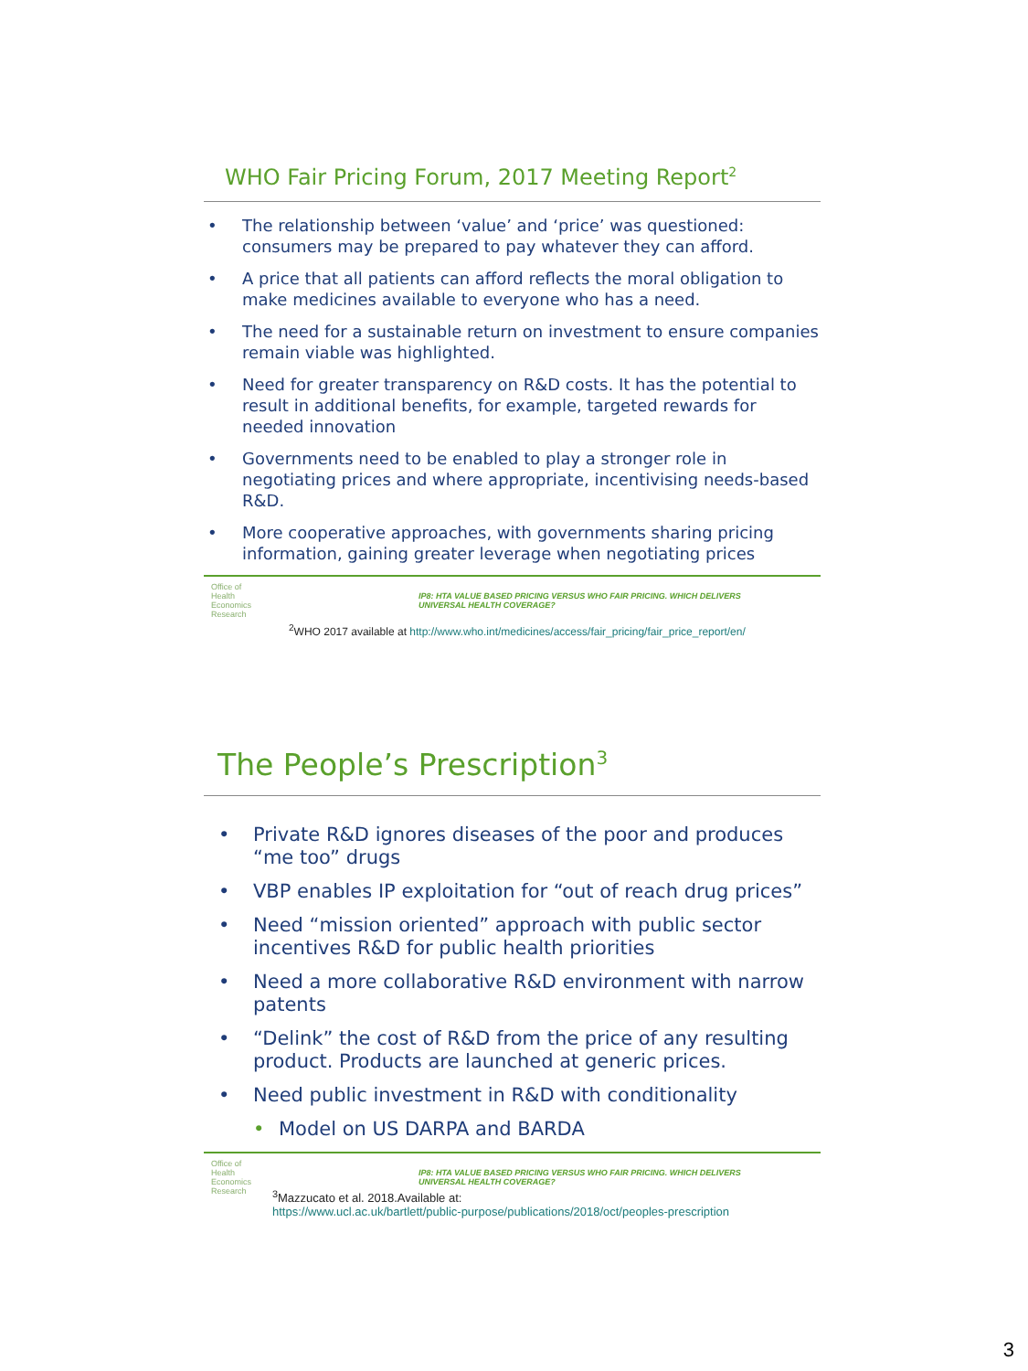WHO Fair Pricing Forum, 2017 Meeting Report<sup>2</sup>
• The relationship between ‘value’ and ‘price’ was questioned: consumers may be prepared to pay whatever they can afford.
• A price that all patients can afford reflects the moral obligation to make medicines available to everyone who has a need.
• The need for a sustainable return on investment to ensure companies remain viable was highlighted.
• Need for greater transparency on R&D costs. It has the potential to result in additional benefits, for example, targeted rewards for needed innovation
• Governments need to be enabled to play a stronger role in negotiating prices and where appropriate, incentivising needs-based R&D.
• More cooperative approaches, with governments sharing pricing information, gaining greater leverage when negotiating prices
Office of
Health
Economics
Research
IP8: HTA VALUE BASED PRICING VERSUS WHO FAIR PRICING. WHICH DELIVERS
UNIVERSAL HEALTH COVERAGE?
<sup>2</sup> WHO 2017 available at http://www.who.int/medicines/access/fair_pricing/fair_price_report/en/
The People’s Prescription<sup>3</sup>
• Private R&D ignores diseases of the poor and produces “me too” drugs
• VBP enables IP exploitation for “out of reach drug prices”
• Need “mission oriented” approach with public sector incentives R&D for public health priorities
• Need a more collaborative R&D environment with narrow patents
• “Delink” the cost of R&D from the price of any resulting product. Products are launched at generic prices.
• Need public investment in R&D with conditionality
• Model on US DARPA and BARDA
Office of
Health
Economics
Research
IP8: HTA VALUE BASED PRICING VERSUS WHO FAIR PRICING. WHICH DELIVERS
UNIVERSAL HEALTH COVERAGE?
<sup>3</sup> Mazzucato et al. 2018.Available at:
https://www.ucl.ac.uk/bartlett/public-purpose/publications/2018/oct/peoples-prescription
3